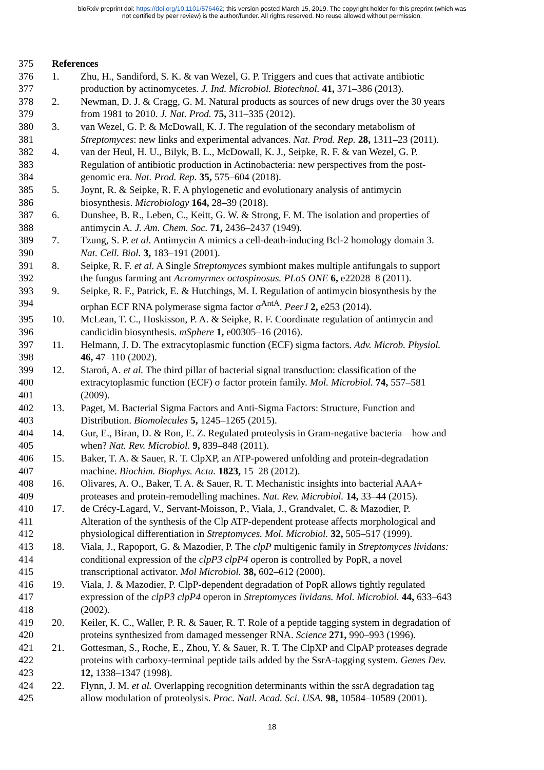bioRxiv preprint doi: https://doi.org/10.1101/576462; this version posted March 15, 2019. The copyright holder for this preprint (which was
not certified by peer review) is the author/funder. All rights reserved. No reuse allowed without permission.
375 References
376 1. Zhu, H., Sandiford, S. K. & van Wezel, G. P. Triggers and cues that activate antibiotic
377 production by actinomycetes. J. Ind. Microbiol. Biotechnol. 41, 371–386 (2013).
378 2. Newman, D. J. & Cragg, G. M. Natural products as sources of new drugs over the 30 years
379 from 1981 to 2010. J. Nat. Prod. 75, 311–335 (2012).
380 3. van Wezel, G. P. & McDowall, K. J. The regulation of the secondary metabolism of
381 Streptomyces: new links and experimental advances. Nat. Prod. Rep. 28, 1311–23 (2011).
382 4. van der Heul, H. U., Bilyk, B. L., McDowall, K. J., Seipke, R. F. & van Wezel, G. P.
383 Regulation of antibiotic production in Actinobacteria: new perspectives from the post-
384 genomic era. Nat. Prod. Rep. 35, 575–604 (2018).
385 5. Joynt, R. & Seipke, R. F. A phylogenetic and evolutionary analysis of antimycin
386 biosynthesis. Microbiology 164, 28–39 (2018).
387 6. Dunshee, B. R., Leben, C., Keitt, G. W. & Strong, F. M. The isolation and properties of
388 antimycin A. J. Am. Chem. Soc. 71, 2436–2437 (1949).
389 7. Tzung, S. P. et al. Antimycin A mimics a cell-death-inducing Bcl-2 homology domain 3.
390 Nat. Cell. Biol. 3, 183–191 (2001).
391 8. Seipke, R. F. et al. A Single Streptomyces symbiont makes multiple antifungals to support
392 the fungus farming ant Acromyrmex octospinosus. PLoS ONE 6, e22028–8 (2011).
393 9. Seipke, R. F., Patrick, E. & Hutchings, M. I. Regulation of antimycin biosynthesis by the
394 orphan ECF RNA polymerase sigma factor σ<sup>AntA</sup>. PeerJ 2, e253 (2014).
395 10. McLean, T. C., Hoskisson, P. A. & Seipke, R. F. Coordinate regulation of antimycin and
396 candicidin biosynthesis. mSphere 1, e00305–16 (2016).
397 11. Helmann, J. D. The extracytoplasmic function (ECF) sigma factors. Adv. Microb. Physiol.
398 46, 47–110 (2002).
399 12. Staroń, A. et al. The third pillar of bacterial signal transduction: classification of the
400 extracytoplasmic function (ECF) σ factor protein family. Mol. Microbiol. 74, 557–581
401 (2009).
402 13. Paget, M. Bacterial Sigma Factors and Anti-Sigma Factors: Structure, Function and
403 Distribution. Biomolecules 5, 1245–1265 (2015).
404 14. Gur, E., Biran, D. & Ron, E. Z. Regulated proteolysis in Gram-negative bacteria—how and
405 when? Nat. Rev. Microbiol. 9, 839–848 (2011).
406 15. Baker, T. A. & Sauer, R. T. ClpXP, an ATP-powered unfolding and protein-degradation
407 machine. Biochim. Biophys. Acta. 1823, 15–28 (2012).
408 16. Olivares, A. O., Baker, T. A. & Sauer, R. T. Mechanistic insights into bacterial AAA+
409 proteases and protein-remodelling machines. Nat. Rev. Microbiol. 14, 33–44 (2015).
410 17. de Crécy-Lagard, V., Servant-Moisson, P., Viala, J., Grandvalet, C. & Mazodier, P.
411 Alteration of the synthesis of the Clp ATP-dependent protease affects morphological and
412 physiological differentiation in Streptomyces. Mol. Microbiol. 32, 505–517 (1999).
413 18. Viala, J., Rapoport, G. & Mazodier, P. The clpP multigenic family in Streptomyces lividans:
414 conditional expression of the clpP3 clpP4 operon is controlled by PopR, a novel
415 transcriptional activator. Mol Microbiol. 38, 602–612 (2000).
416 19. Viala, J. & Mazodier, P. ClpP-dependent degradation of PopR allows tightly regulated
417 expression of the clpP3 clpP4 operon in Streptomyces lividans. Mol. Microbiol. 44, 633–643
418 (2002).
419 20. Keiler, K. C., Waller, P. R. & Sauer, R. T. Role of a peptide tagging system in degradation of
420 proteins synthesized from damaged messenger RNA. Science 271, 990–993 (1996).
421 21. Gottesman, S., Roche, E., Zhou, Y. & Sauer, R. T. The ClpXP and ClpAP proteases degrade
422 proteins with carboxy-terminal peptide tails added by the SsrA-tagging system. Genes Dev.
423 12, 1338–1347 (1998).
424 22. Flynn, J. M. et al. Overlapping recognition determinants within the ssrA degradation tag
425 allow modulation of proteolysis. Proc. Natl. Acad. Sci. USA. 98, 10584–10589 (2001).
18